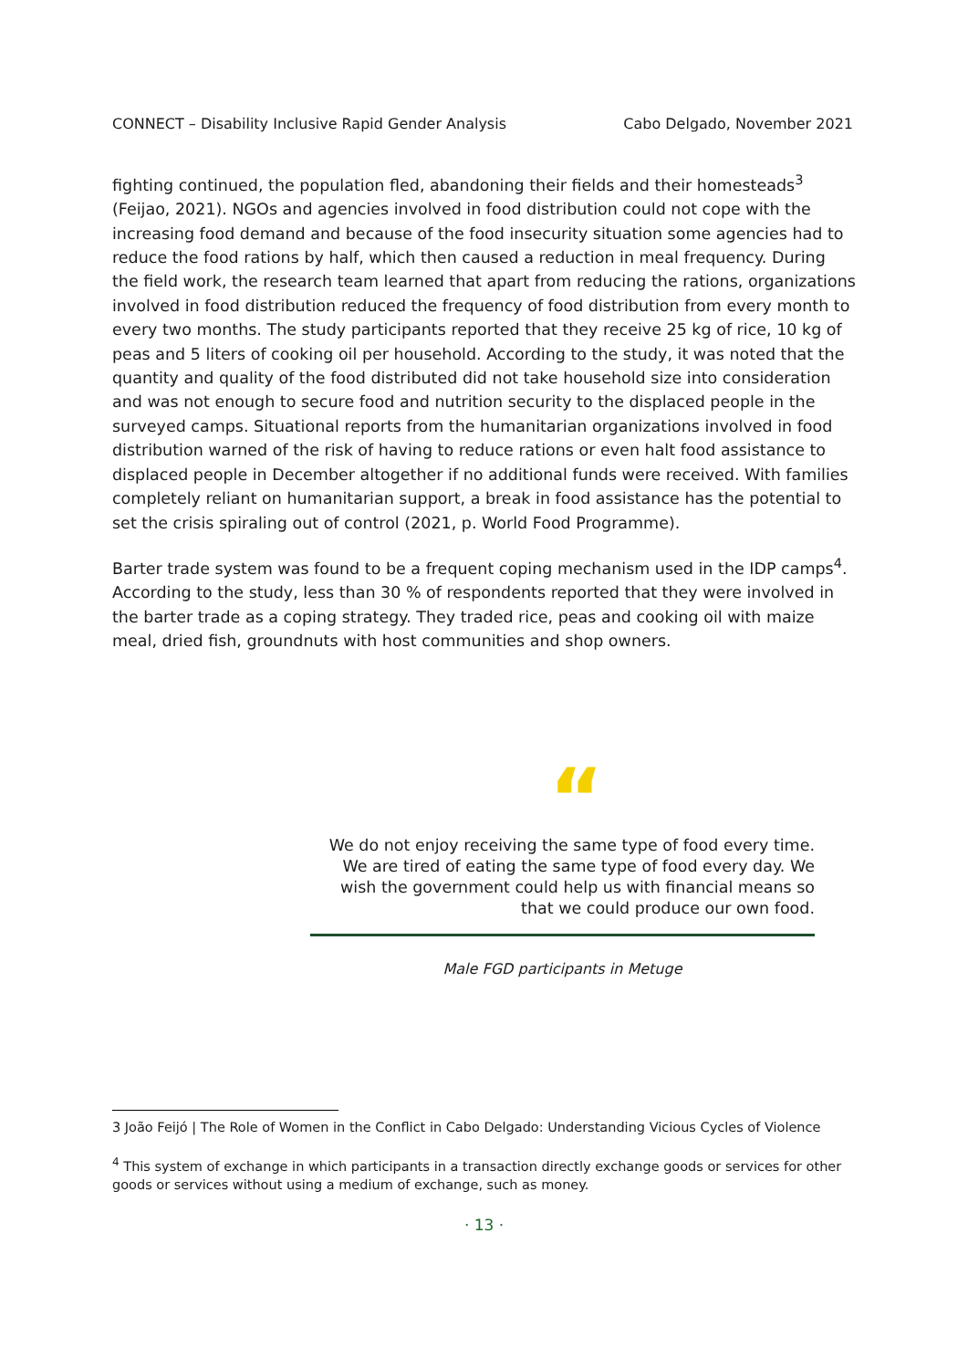CONNECT – Disability Inclusive Rapid Gender Analysis Cabo Delgado, November 2021
fighting continued, the population fled, abandoning their fields and their homesteads<sup>3</sup> (Feijao, 2021). NGOs and agencies involved in food distribution could not cope with the increasing food demand and because of the food insecurity situation some agencies had to reduce the food rations by half, which then caused a reduction in meal frequency. During the field work, the research team learned that apart from reducing the rations, organizations involved in food distribution reduced the frequency of food distribution from every month to every two months. The study participants reported that they receive 25 kg of rice, 10 kg of peas and 5 liters of cooking oil per household. According to the study, it was noted that the quantity and quality of the food distributed did not take household size into consideration and was not enough to secure food and nutrition security to the displaced people in the surveyed camps. Situational reports from the humanitarian organizations involved in food distribution warned of the risk of having to reduce rations or even halt food assistance to displaced people in December altogether if no additional funds were received. With families completely reliant on humanitarian support, a break in food assistance has the potential to set the crisis spiraling out of control (2021, p. World Food Programme).
Barter trade system was found to be a frequent coping mechanism used in the IDP camps<sup>4</sup>. According to the study, less than 30 % of respondents reported that they were involved in the barter trade as a coping strategy. They traded rice, peas and cooking oil with maize meal, dried fish, groundnuts with host communities and shop owners.
“
We do not enjoy receiving the same type of food every time. We are tired of eating the same type of food every day. We wish the government could help us with financial means so that we could produce our own food.
Male FGD participants in Metuge
3 João Feijó | The Role of Women in the Conflict in Cabo Delgado: Understanding Vicious Cycles of Violence
<sup>4</sup> This system of exchange in which participants in a transaction directly exchange goods or services for other goods or services without using a medium of exchange, such as money.
· 13 ·